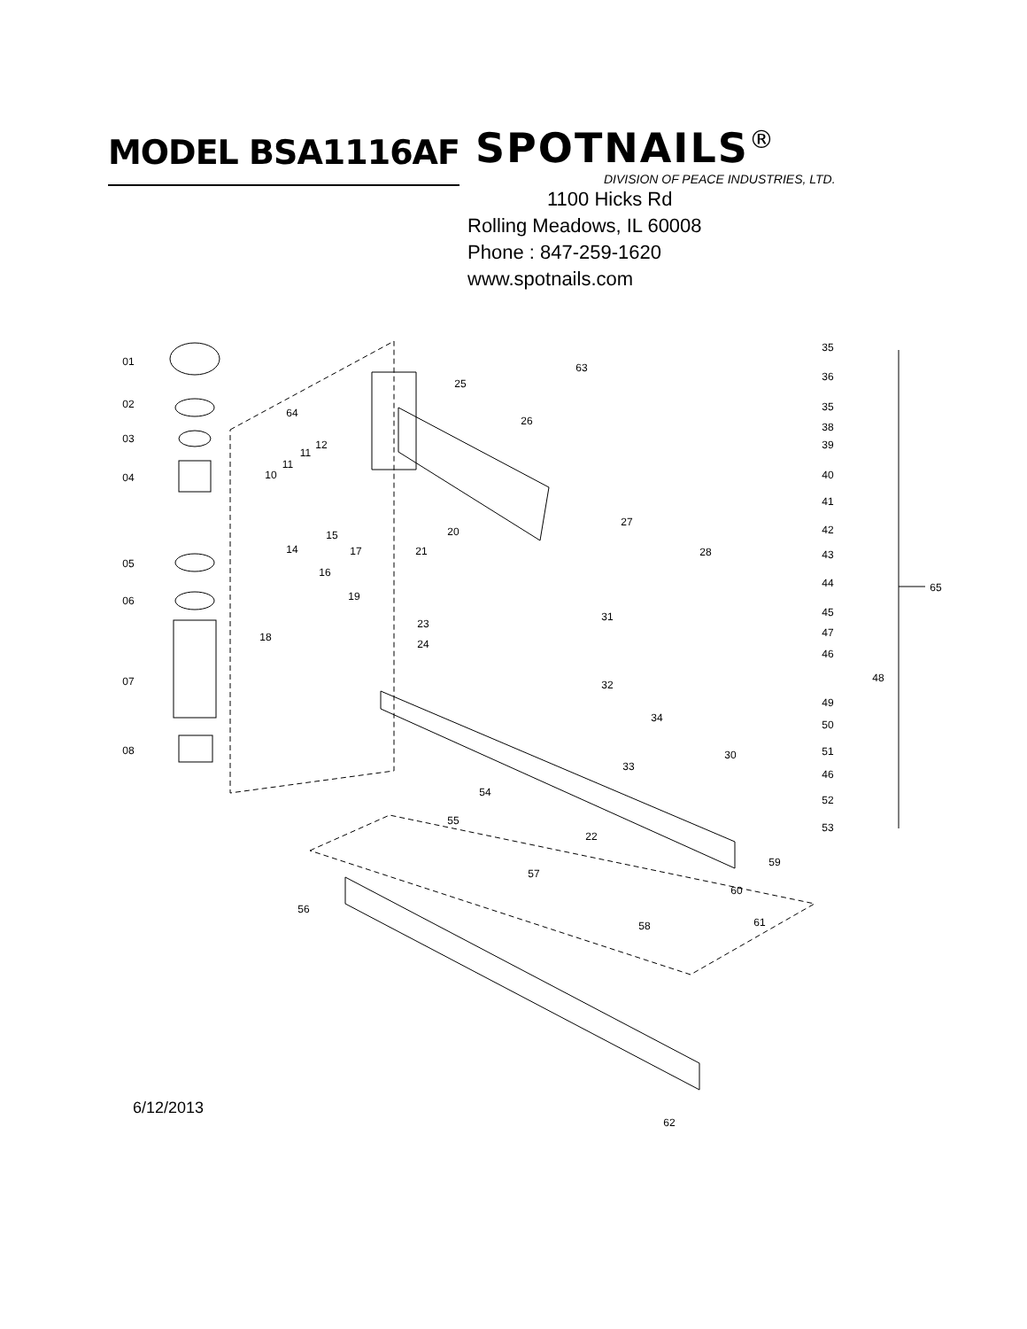MODEL BSA1116AF
SPOTNAILS<sup>®</sup>
DIVISION OF PEACE INDUSTRIES, LTD.
1100 Hicks Rd
Rolling Meadows, IL 60008
Phone : 847-259-1620
www.spotnails.com
01
02
03
04
05
06
07
08
10
11
11
12
14
15
16
17
18
19
20
21
22
23
24
25
26
27
28
30
31
32
33
34
35
36
35
38
39
40
41
42
43
44
45
47
46
48
49
50
51
46
52
53
54
55
56
57
58
59
60
61
62
63
64
65
6/12/2013